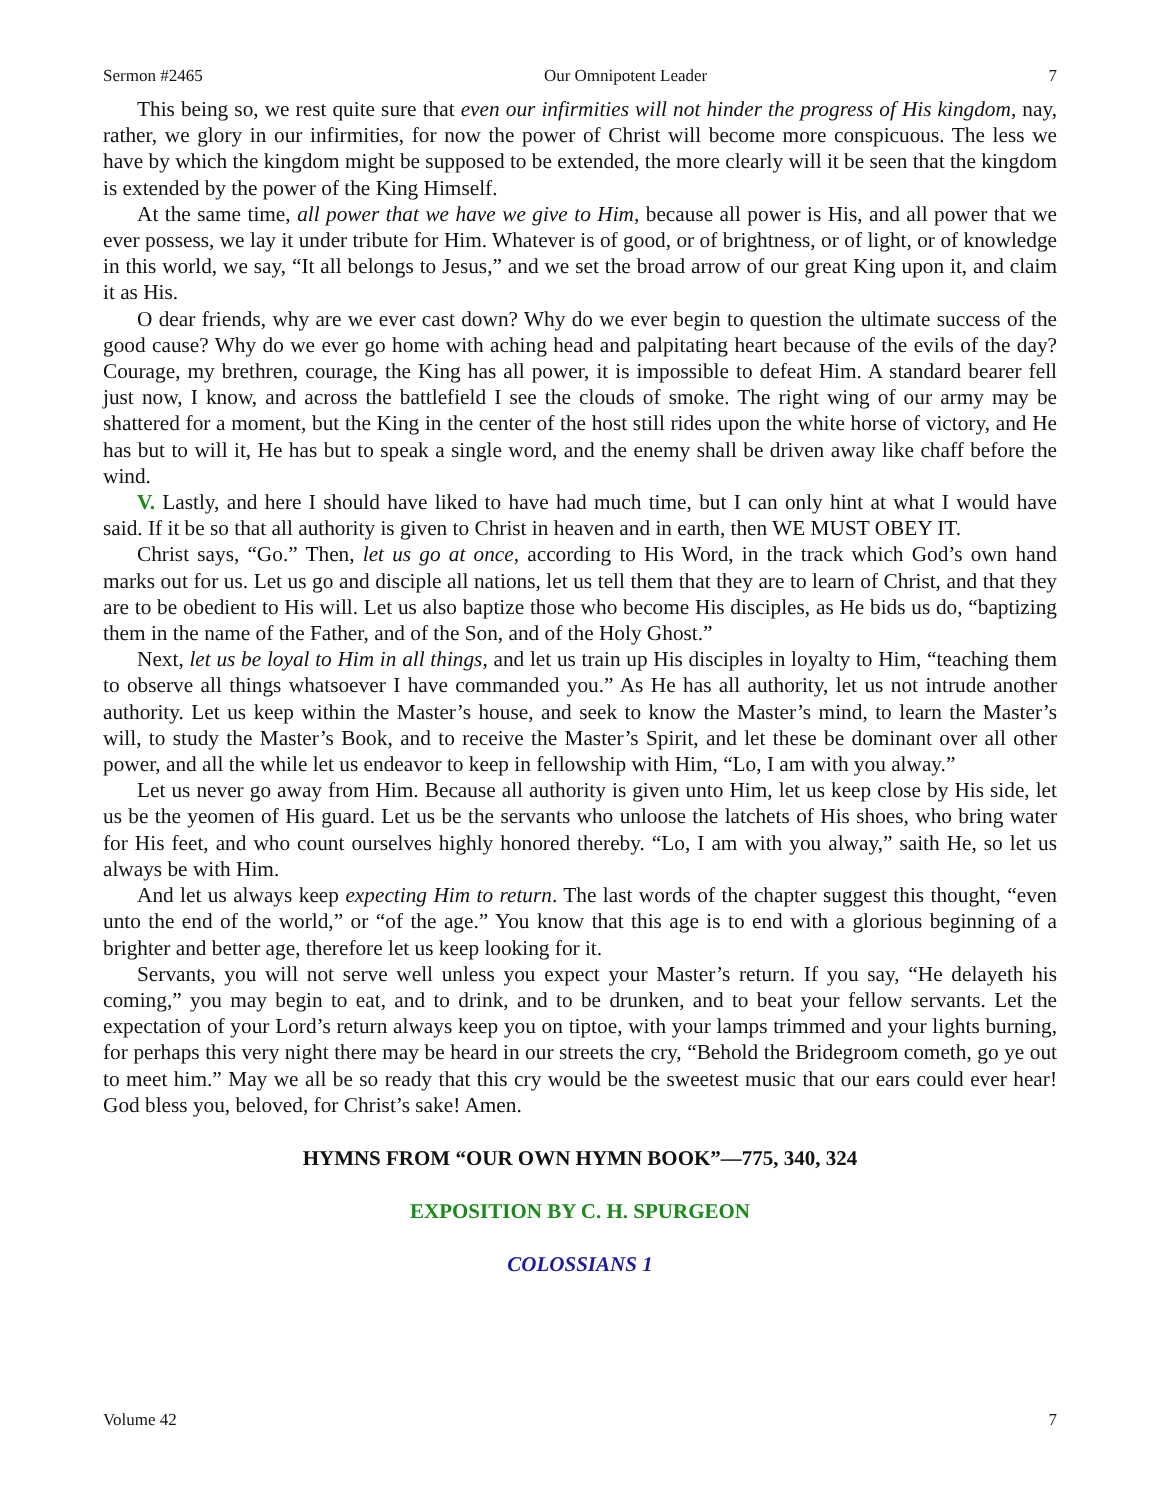Sermon #2465 Our Omnipotent Leader 7
This being so, we rest quite sure that even our infirmities will not hinder the progress of His kingdom, nay, rather, we glory in our infirmities, for now the power of Christ will become more conspicuous. The less we have by which the kingdom might be supposed to be extended, the more clearly will it be seen that the kingdom is extended by the power of the King Himself.
At the same time, all power that we have we give to Him, because all power is His, and all power that we ever possess, we lay it under tribute for Him. Whatever is of good, or of brightness, or of light, or of knowledge in this world, we say, “It all belongs to Jesus,” and we set the broad arrow of our great King upon it, and claim it as His.
O dear friends, why are we ever cast down? Why do we ever begin to question the ultimate success of the good cause? Why do we ever go home with aching head and palpitating heart because of the evils of the day? Courage, my brethren, courage, the King has all power, it is impossible to defeat Him. A standard bearer fell just now, I know, and across the battlefield I see the clouds of smoke. The right wing of our army may be shattered for a moment, but the King in the center of the host still rides upon the white horse of victory, and He has but to will it, He has but to speak a single word, and the enemy shall be driven away like chaff before the wind.
V. Lastly, and here I should have liked to have had much time, but I can only hint at what I would have said. If it be so that all authority is given to Christ in heaven and in earth, then WE MUST OBEY IT.
Christ says, “Go.” Then, let us go at once, according to His Word, in the track which God’s own hand marks out for us. Let us go and disciple all nations, let us tell them that they are to learn of Christ, and that they are to be obedient to His will. Let us also baptize those who become His disciples, as He bids us do, “baptizing them in the name of the Father, and of the Son, and of the Holy Ghost.”
Next, let us be loyal to Him in all things, and let us train up His disciples in loyalty to Him, “teaching them to observe all things whatsoever I have commanded you.” As He has all authority, let us not intrude another authority. Let us keep within the Master’s house, and seek to know the Master’s mind, to learn the Master’s will, to study the Master’s Book, and to receive the Master’s Spirit, and let these be dominant over all other power, and all the while let us endeavor to keep in fellowship with Him, “Lo, I am with you alway.”
Let us never go away from Him. Because all authority is given unto Him, let us keep close by His side, let us be the yeomen of His guard. Let us be the servants who unloose the latchets of His shoes, who bring water for His feet, and who count ourselves highly honored thereby. “Lo, I am with you alway,” saith He, so let us always be with Him.
And let us always keep expecting Him to return. The last words of the chapter suggest this thought, “even unto the end of the world,” or “of the age.” You know that this age is to end with a glorious beginning of a brighter and better age, therefore let us keep looking for it.
Servants, you will not serve well unless you expect your Master’s return. If you say, “He delayeth his coming,” you may begin to eat, and to drink, and to be drunken, and to beat your fellow servants. Let the expectation of your Lord’s return always keep you on tiptoe, with your lamps trimmed and your lights burning, for perhaps this very night there may be heard in our streets the cry, “Behold the Bridegroom cometh, go ye out to meet him.” May we all be so ready that this cry would be the sweetest music that our ears could ever hear! God bless you, beloved, for Christ’s sake! Amen.
HYMNS FROM “OUR OWN HYMN BOOK”—775, 340, 324
EXPOSITION BY C. H. SPURGEON
COLOSSIANS 1
Volume 42 7